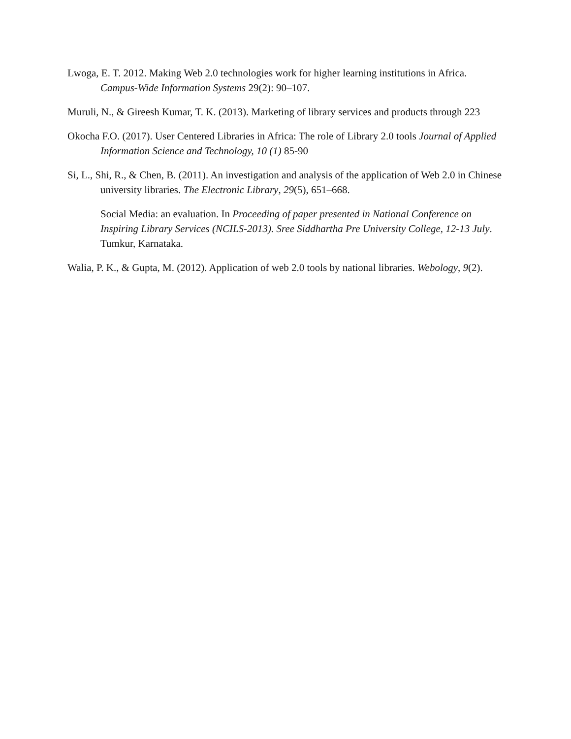Lwoga, E. T. 2012. Making Web 2.0 technologies work for higher learning institutions in Africa. Campus-Wide Information Systems 29(2): 90–107.
Muruli, N., & Gireesh Kumar, T. K. (2013). Marketing of library services and products through 223
Okocha F.O. (2017). User Centered Libraries in Africa: The role of Library 2.0 tools Journal of Applied Information Science and Technology, 10 (1) 85-90
Si, L., Shi, R., & Chen, B. (2011). An investigation and analysis of the application of Web 2.0 in Chinese university libraries. The Electronic Library, 29(5), 651–668.
Social Media: an evaluation. In Proceeding of paper presented in National Conference on Inspiring Library Services (NCILS-2013). Sree Siddhartha Pre University College, 12-13 July. Tumkur, Karnataka.
Walia, P. K., & Gupta, M. (2012). Application of web 2.0 tools by national libraries. Webology, 9(2).